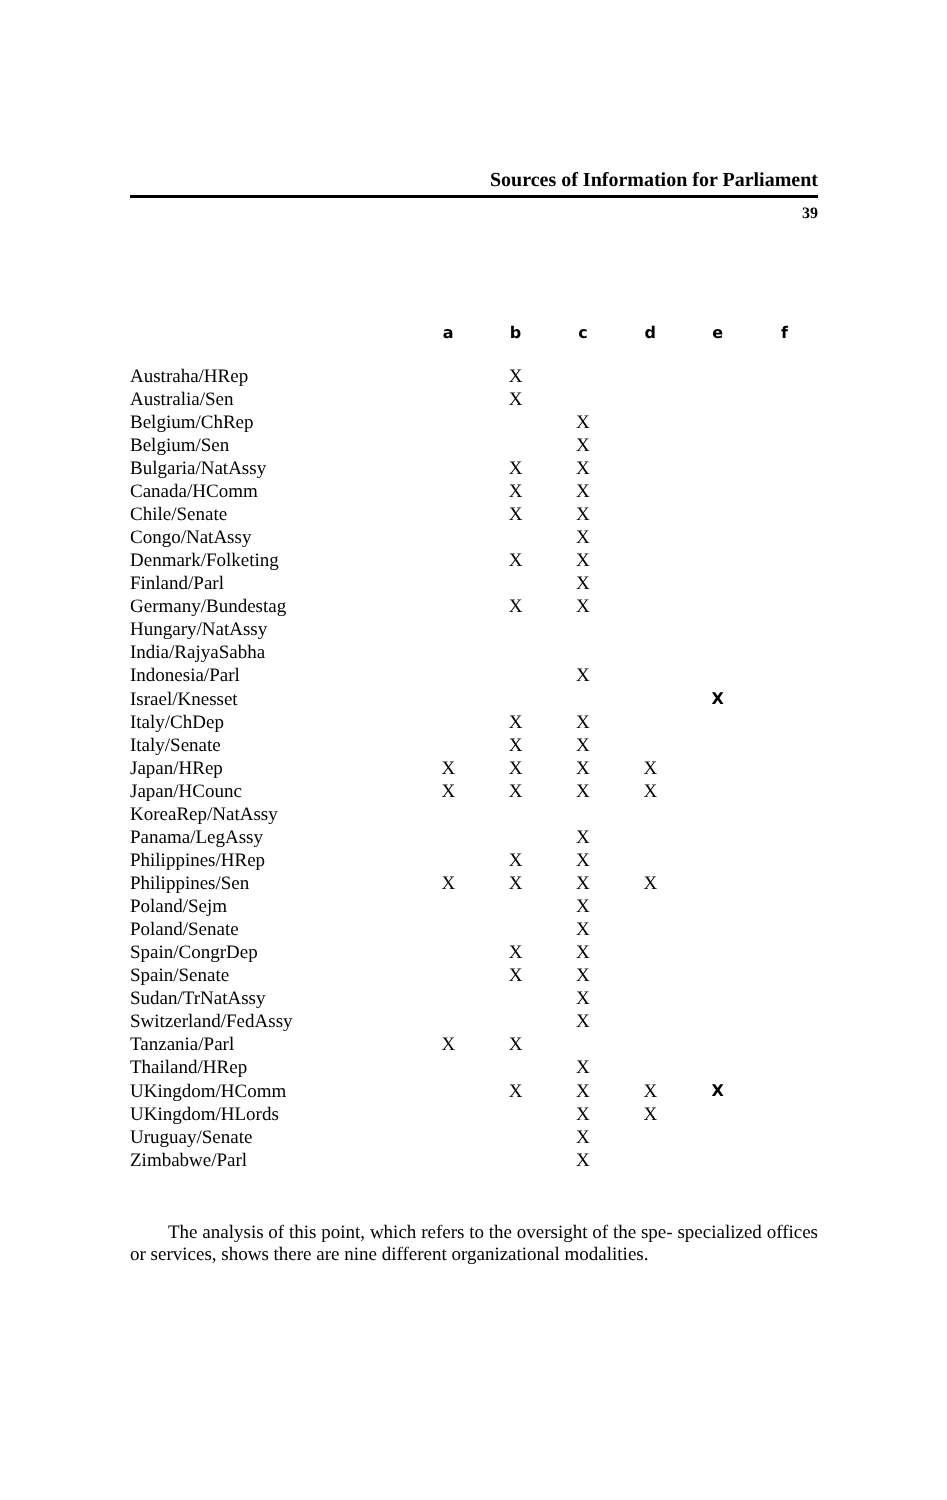Sources of Information for Parliament
39
| | a | b | c | d | e | f |
| --- | --- | --- | --- | --- | --- | --- |
| Austraha/HRep | | X | | | | |
| Australia/Sen | | X | | | | |
| Belgium/ChRep | | | X | | | |
| Belgium/Sen | | | X | | | |
| Bulgaria/NatAssy | | X | X | | | |
| Canada/HComm | | X | X | | | |
| Chile/Senate | | X | X | | | |
| Congo/NatAssy | | | X | | | |
| Denmark/Folketing | | X | X | | | |
| Finland/Parl | | | X | | | |
| Germany/Bundestag | | X | X | | | |
| Hungary/NatAssy | | | | | | |
| India/RajyaSabha | | | | | | |
| Indonesia/Parl | | | X | | | |
| Israel/Knesset | | | | | X | |
| Italy/ChDep | | X | X | | | |
| Italy/Senate | | X | X | | | |
| Japan/HRep | X | X | X | X | | |
| Japan/HCounc | X | X | X | X | | |
| KoreaRep/NatAssy | | | | | | |
| Panama/LegAssy | | | X | | | |
| Philippines/HRep | | X | X | | | |
| Philippines/Sen | X | X | X | X | | |
| Poland/Sejm | | | X | | | |
| Poland/Senate | | | X | | | |
| Spain/CongrDep | | X | X | | | |
| Spain/Senate | | X | X | | | |
| Sudan/TrNatAssy | | | X | | | |
| Switzerland/FedAssy | | | X | | | |
| Tanzania/Parl | X | X | | | | |
| Thailand/HRep | | | X | | | |
| UKingdom/HComm | | X | X | X | X | |
| UKingdom/HLords | | | X | X | | |
| Uruguay/Senate | | | X | | | |
| Zimbabwe/Parl | | | X | | | |
The analysis of this point, which refers to the oversight of the spe- specialized offices or services, shows there are nine different organizational modalities.